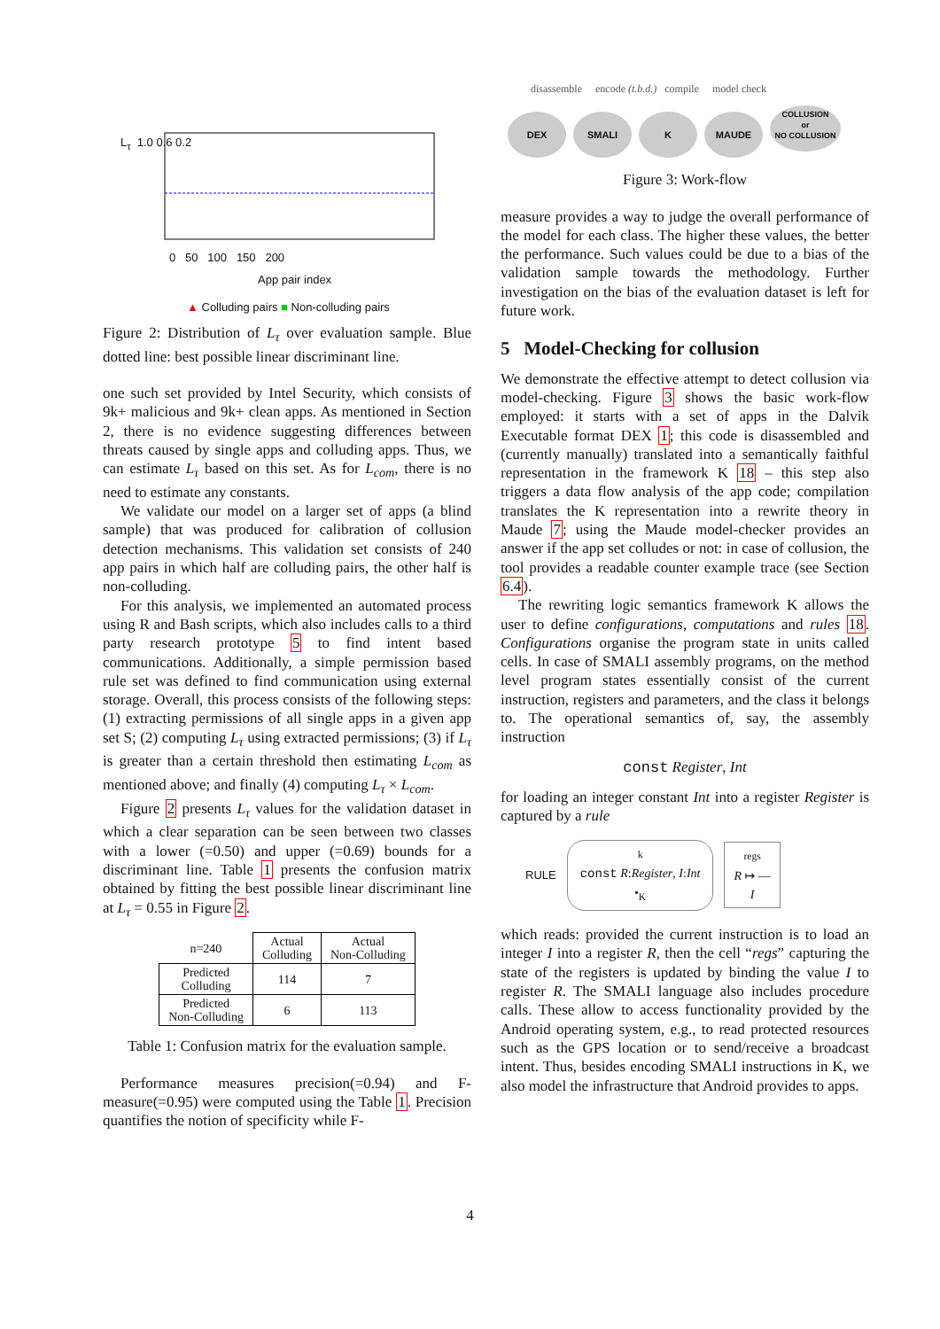L<sub>τ</sub> 1.0 0.6 0.2
0 50 100 150 200
App pair index
▲ Colluding pairs ■ Non-colluding pairs
Figure 2: Distribution of L<sub>τ</sub> over evaluation sample. Blue dotted line: best possible linear discriminant line.
one such set provided by Intel Security, which consists of 9k+ malicious and 9k+ clean apps. As mentioned in Section 2, there is no evidence suggesting differences between threats caused by single apps and colluding apps. Thus, we can estimate L<sub>τ</sub> based on this set. As for L<sub>com</sub>, there is no need to estimate any constants.
We validate our model on a larger set of apps (a blind sample) that was produced for calibration of collusion detection mechanisms. This validation set consists of 240 app pairs in which half are colluding pairs, the other half is non-colluding.
For this analysis, we implemented an automated process using R and Bash scripts, which also includes calls to a third party research prototype 5 to find intent based communications. Additionally, a simple permission based rule set was defined to find communication using external storage. Overall, this process consists of the following steps: (1) extracting permissions of all single apps in a given app set S; (2) computing L<sub>τ</sub> using extracted permissions; (3) if L<sub>τ</sub> is greater than a certain threshold then estimating L<sub>com</sub> as mentioned above; and finally (4) computing L<sub>τ</sub> × L<sub>com</sub>.
Figure 2 presents L<sub>τ</sub> values for the validation dataset in which a clear separation can be seen between two classes with a lower (=0.50) and upper (=0.69) bounds for a discriminant line. Table 1 presents the confusion matrix obtained by fitting the best possible linear discriminant line at L<sub>τ</sub> = 0.55 in Figure 2.
| n=240 | Actual Colluding | Actual Non-Colluding |
| --- | --- | --- |
| Predicted Colluding | 114 | 7 |
| Predicted Non-Colluding | 6 | 113 |
Table 1: Confusion matrix for the evaluation sample.
Performance measures precision(=0.94) and F-measure(=0.95) were computed using the Table 1. Precision quantifies the notion of specificity while F-
disassemble encode (t.b.d.) compile model check
DEX SMALI K MAUDE COLLUSION
or
NO COLLUSION
Figure 3: Work-flow
measure provides a way to judge the overall performance of the model for each class. The higher these values, the better the performance. Such values could be due to a bias of the validation sample towards the methodology. Further investigation on the bias of the evaluation dataset is left for future work.
5 Model-Checking for collusion
We demonstrate the effective attempt to detect collusion via model-checking. Figure 3 shows the basic work-flow employed: it starts with a set of apps in the Dalvik Executable format DEX 1; this code is disassembled and (currently manually) translated into a semantically faithful representation in the framework K 18 – this step also triggers a data flow analysis of the app code; compilation translates the K representation into a rewrite theory in Maude 7; using the Maude model-checker provides an answer if the app set colludes or not: in case of collusion, the tool provides a readable counter example trace (see Section 6.4).
The rewriting logic semantics framework K allows the user to define configurations, computations and rules 18. Configurations organise the program state in units called cells. In case of SMALI assembly programs, on the method level program states essentially consist of the current instruction, registers and parameters, and the class it belongs to. The operational semantics of, say, the assembly instruction
const Register, Int
for loading an integer constant Int into a register Register is captured by a rule
RULE
k
const R:Register, I:Int
•<sub>K</sub>
regs
R ↦ —
I
which reads: provided the current instruction is to load an integer I into a register R, then the cell “regs” capturing the state of the registers is updated by binding the value I to register R. The SMALI language also includes procedure calls. These allow to access functionality provided by the Android operating system, e.g., to read protected resources such as the GPS location or to send/receive a broadcast intent. Thus, besides encoding SMALI instructions in K, we also model the infrastructure that Android provides to apps.
4